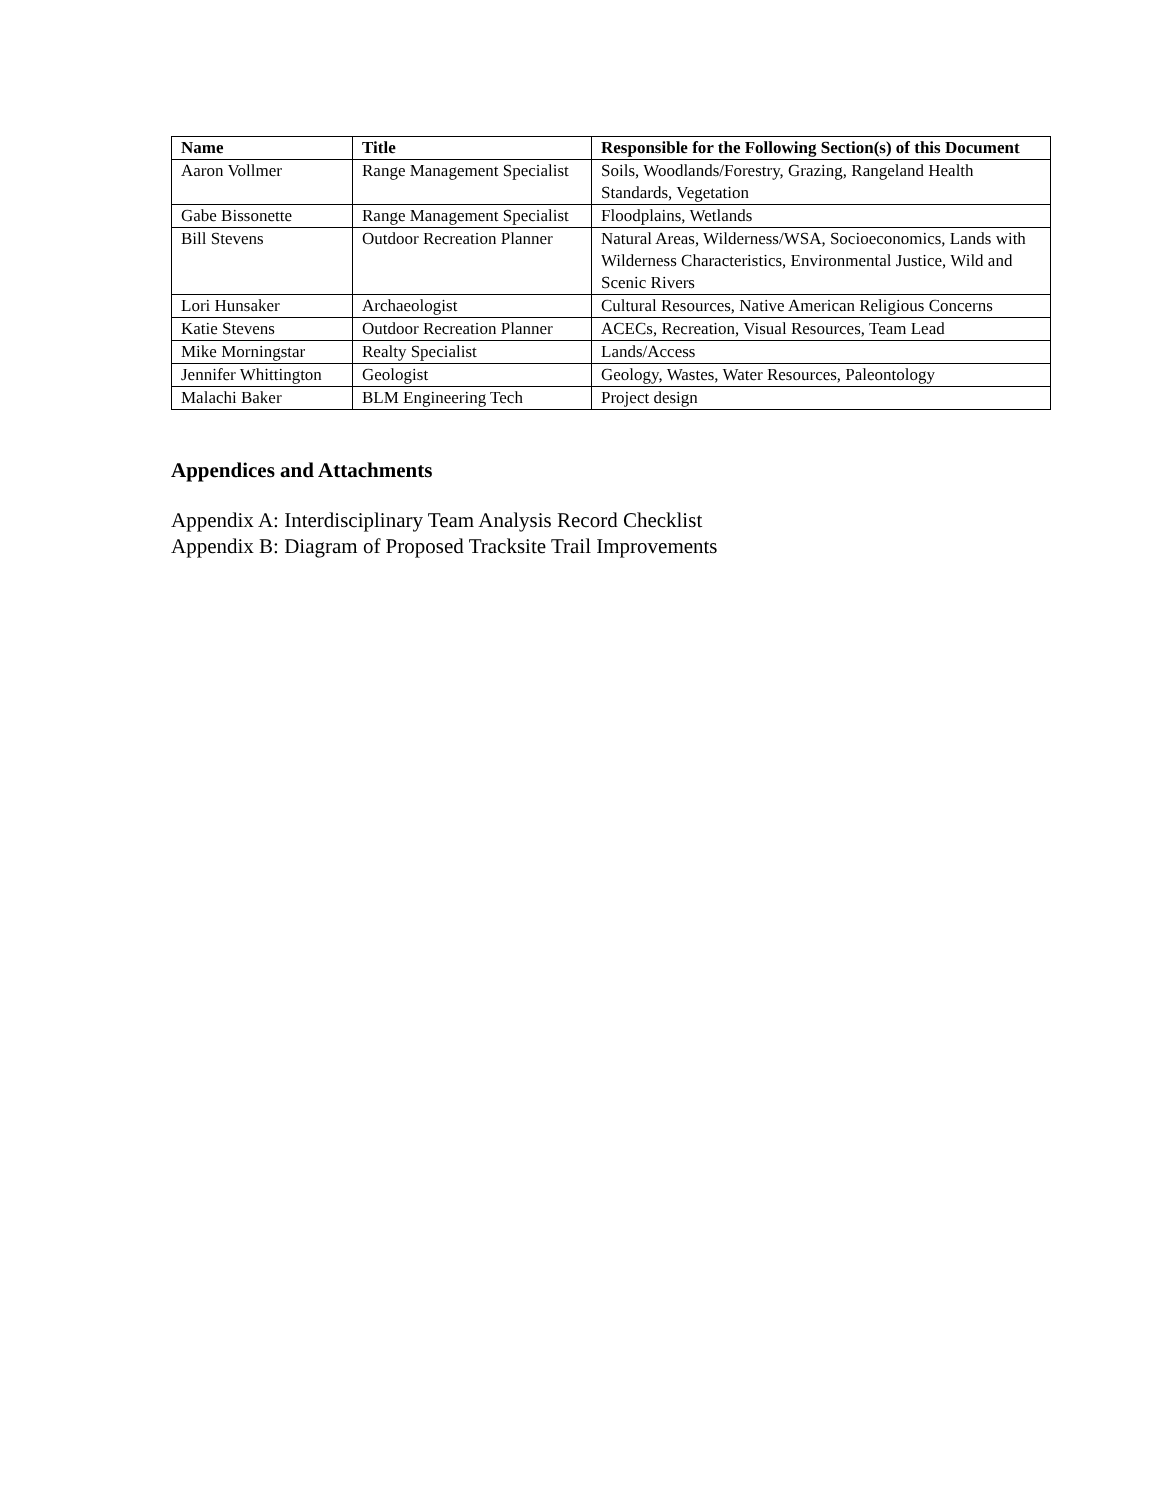| Name | Title | Responsible for the Following Section(s) of this Document |
| --- | --- | --- |
| Aaron Vollmer | Range Management Specialist | Soils, Woodlands/Forestry, Grazing, Rangeland Health Standards, Vegetation |
| Gabe Bissonette | Range Management Specialist | Floodplains, Wetlands |
| Bill Stevens | Outdoor Recreation Planner | Natural Areas, Wilderness/WSA, Socioeconomics, Lands with Wilderness Characteristics, Environmental Justice, Wild and Scenic Rivers |
| Lori Hunsaker | Archaeologist | Cultural Resources, Native American Religious Concerns |
| Katie Stevens | Outdoor Recreation Planner | ACECs, Recreation, Visual Resources, Team Lead |
| Mike Morningstar | Realty Specialist | Lands/Access |
| Jennifer Whittington | Geologist | Geology, Wastes, Water Resources, Paleontology |
| Malachi Baker | BLM Engineering Tech | Project design |
Appendices and Attachments
Appendix A: Interdisciplinary Team Analysis Record Checklist
Appendix B: Diagram of Proposed Tracksite Trail Improvements